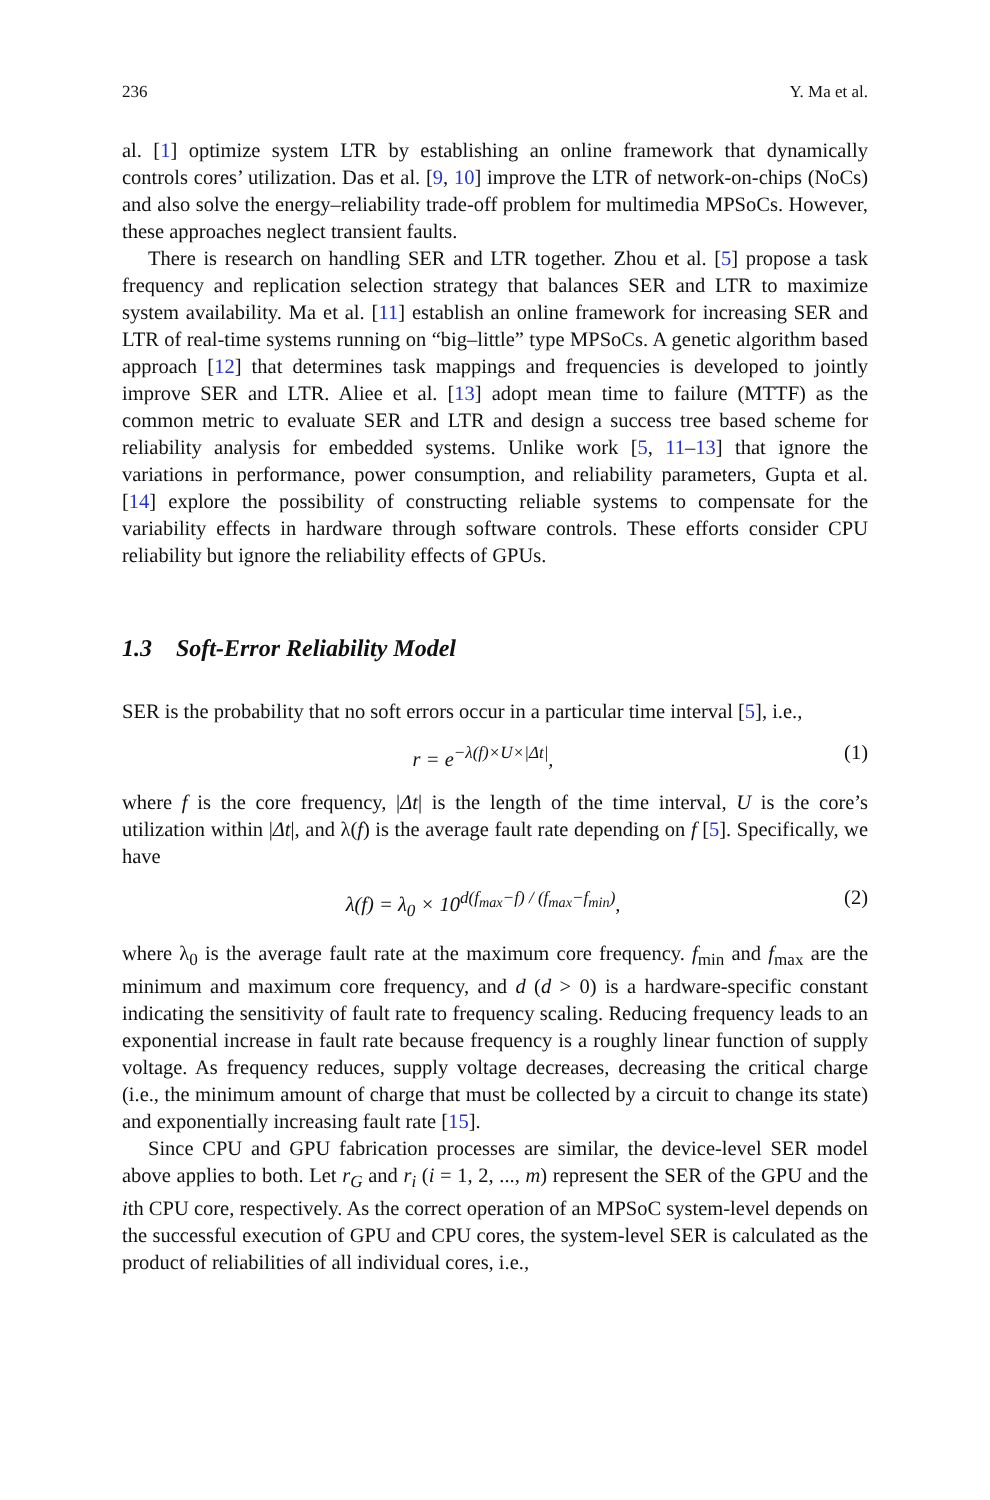236 Y. Ma et al.
al. [1] optimize system LTR by establishing an online framework that dynamically controls cores’ utilization. Das et al. [9, 10] improve the LTR of network-on-chips (NoCs) and also solve the energy–reliability trade-off problem for multimedia MPSoCs. However, these approaches neglect transient faults.
There is research on handling SER and LTR together. Zhou et al. [5] propose a task frequency and replication selection strategy that balances SER and LTR to maximize system availability. Ma et al. [11] establish an online framework for increasing SER and LTR of real-time systems running on “big–little” type MPSoCs. A genetic algorithm based approach [12] that determines task mappings and frequencies is developed to jointly improve SER and LTR. Aliee et al. [13] adopt mean time to failure (MTTF) as the common metric to evaluate SER and LTR and design a success tree based scheme for reliability analysis for embedded systems. Unlike work [5, 11–13] that ignore the variations in performance, power consumption, and reliability parameters, Gupta et al. [14] explore the possibility of constructing reliable systems to compensate for the variability effects in hardware through software controls. These efforts consider CPU reliability but ignore the reliability effects of GPUs.
1.3 Soft-Error Reliability Model
SER is the probability that no soft errors occur in a particular time interval [5], i.e.,
r = e<sup>−λ(f)×U×|Δt|</sup>, (1)
where f is the core frequency, |Δt| is the length of the time interval, U is the core’s utilization within |Δt|, and λ(f) is the average fault rate depending on f [5]. Specifically, we have
λ(f) = λ<sub>0</sub> × 10<sup>d(f<sub>max</sub>−f) / (f<sub>max</sub>−f<sub>min</sub>)</sup>,
(2)
where λ<sub>0</sub> is the average fault rate at the maximum core frequency. f<sub>min</sub> and f<sub>max</sub> are the minimum and maximum core frequency, and d (d > 0) is a hardware-specific constant indicating the sensitivity of fault rate to frequency scaling. Reducing frequency leads to an exponential increase in fault rate because frequency is a roughly linear function of supply voltage. As frequency reduces, supply voltage decreases, decreasing the critical charge (i.e., the minimum amount of charge that must be collected by a circuit to change its state) and exponentially increasing fault rate [15].
Since CPU and GPU fabrication processes are similar, the device-level SER model above applies to both. Let r<sub>G</sub> and r<sub>i</sub> (i = 1, 2, ..., m) represent the SER of the GPU and the ith CPU core, respectively. As the correct operation of an MPSoC system-level depends on the successful execution of GPU and CPU cores, the system-level SER is calculated as the product of reliabilities of all individual cores, i.e.,